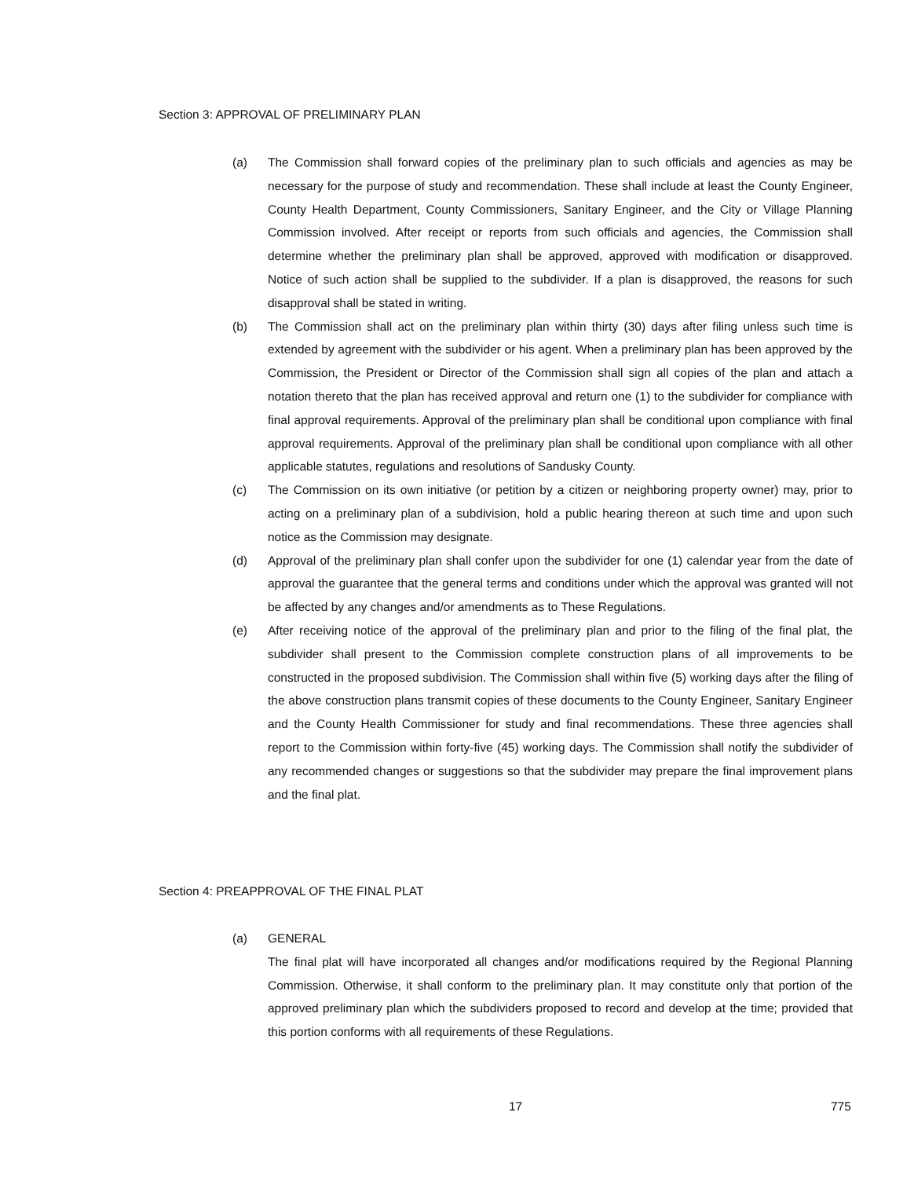Section 3: APPROVAL OF PRELIMINARY PLAN
(a) The Commission shall forward copies of the preliminary plan to such officials and agencies as may be necessary for the purpose of study and recommendation. These shall include at least the County Engineer, County Health Department, County Commissioners, Sanitary Engineer, and the City or Village Planning Commission involved. After receipt or reports from such officials and agencies, the Commission shall determine whether the preliminary plan shall be approved, approved with modification or disapproved. Notice of such action shall be supplied to the subdivider. If a plan is disapproved, the reasons for such disapproval shall be stated in writing.
(b) The Commission shall act on the preliminary plan within thirty (30) days after filing unless such time is extended by agreement with the subdivider or his agent. When a preliminary plan has been approved by the Commission, the President or Director of the Commission shall sign all copies of the plan and attach a notation thereto that the plan has received approval and return one (1) to the subdivider for compliance with final approval requirements. Approval of the preliminary plan shall be conditional upon compliance with final approval requirements. Approval of the preliminary plan shall be conditional upon compliance with all other applicable statutes, regulations and resolutions of Sandusky County.
(c) The Commission on its own initiative (or petition by a citizen or neighboring property owner) may, prior to acting on a preliminary plan of a subdivision, hold a public hearing thereon at such time and upon such notice as the Commission may designate.
(d) Approval of the preliminary plan shall confer upon the subdivider for one (1) calendar year from the date of approval the guarantee that the general terms and conditions under which the approval was granted will not be affected by any changes and/or amendments as to These Regulations.
(e) After receiving notice of the approval of the preliminary plan and prior to the filing of the final plat, the subdivider shall present to the Commission complete construction plans of all improvements to be constructed in the proposed subdivision. The Commission shall within five (5) working days after the filing of the above construction plans transmit copies of these documents to the County Engineer, Sanitary Engineer and the County Health Commissioner for study and final recommendations. These three agencies shall report to the Commission within forty-five (45) working days. The Commission shall notify the subdivider of any recommended changes or suggestions so that the subdivider may prepare the final improvement plans and the final plat.
Section 4: PREAPPROVAL OF THE FINAL PLAT
(a) GENERAL
The final plat will have incorporated all changes and/or modifications required by the Regional Planning Commission. Otherwise, it shall conform to the preliminary plan. It may constitute only that portion of the approved preliminary plan which the subdividers proposed to record and develop at the time; provided that this portion conforms with all requirements of these Regulations.
17 775